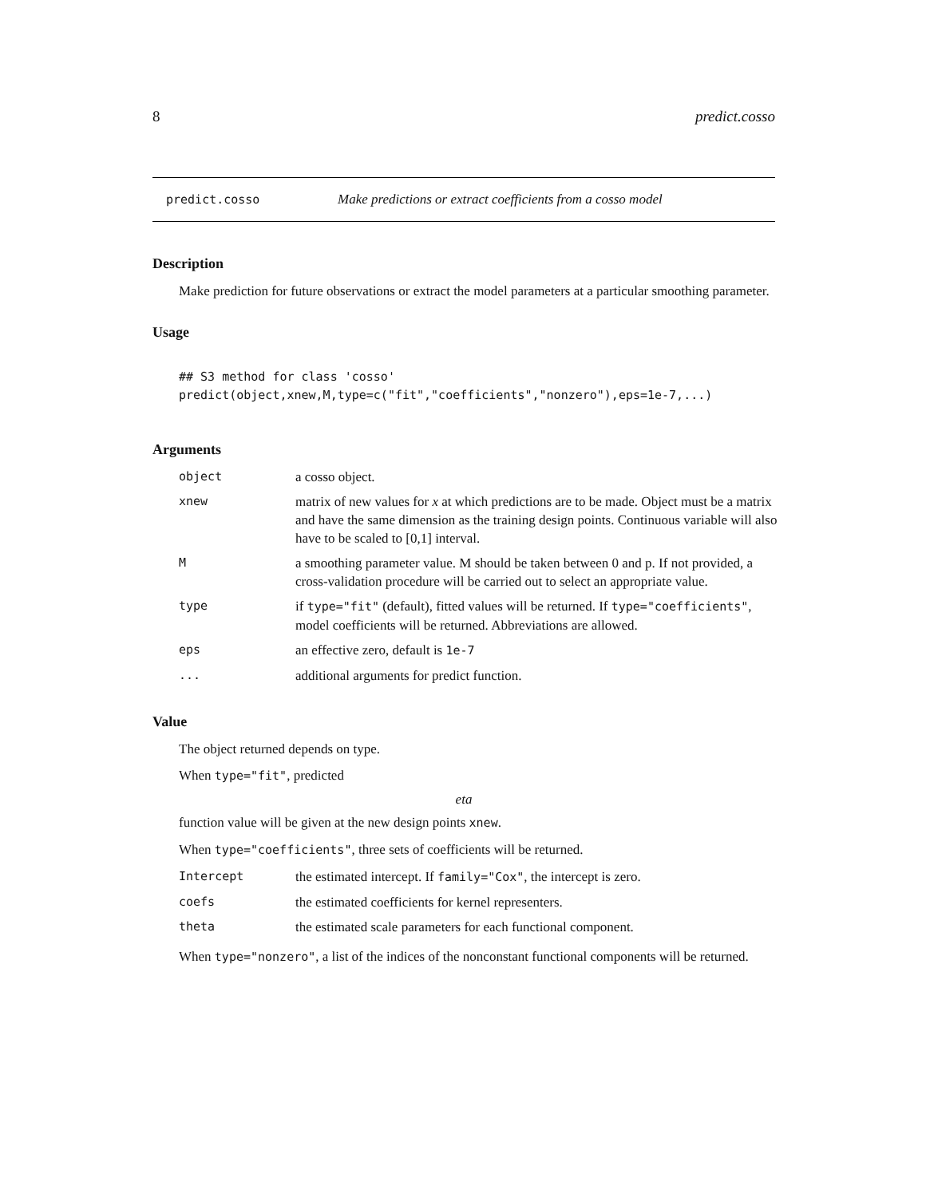8 predict.cosso
predict.cosso Make predictions or extract coefficients from a cosso model
Description
Make prediction for future observations or extract the model parameters at a particular smoothing parameter.
Usage
## S3 method for class 'cosso' predict(object,xnew,M,type=c("fit","coefficients","nonzero"),eps=1e-7,...)
Arguments
| object | a cosso object. |
| xnew | matrix of new values for x at which predictions are to be made. Object must be a matrix and have the same dimension as the training design points. Continuous variable will also have to be scaled to [0,1] interval. |
| M | a smoothing parameter value. M should be taken between 0 and p. If not provided, a cross-validation procedure will be carried out to select an appropriate value. |
| type | if type="fit" (default), fitted values will be returned. If type="coefficients" , model coefficients will be returned. Abbreviations are allowed. |
| eps | an effective zero, default is 1e-7 |
| ... | additional arguments for predict function. |
Value
The object returned depends on type.
When type="fit", predicted
eta
function value will be given at the new design points xnew.
When type="coefficients", three sets of coefficients will be returned.
| Intercept | the estimated intercept. If family="Cox" , the intercept is zero. |
| coefs | the estimated coefficients for kernel representers. |
| theta | the estimated scale parameters for each functional component. |
When type="nonzero", a list of the indices of the nonconstant functional components will be returned.